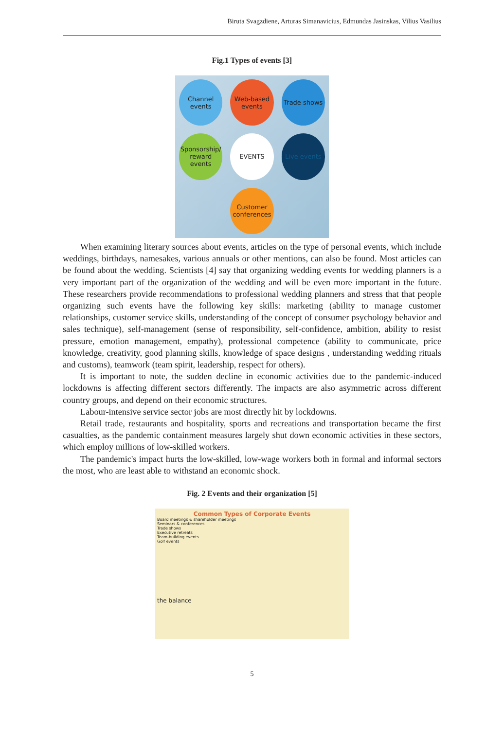Biruta Svagzdiene, Arturas Simanavicius, Edmundas Jasinskas, Vilius Vasilius
Fig.1 Types of events [3]
Channel events
Web-based events
Trade shows
Sponsorship/ reward events
EVENTS
Live events
Customer conferences
When examining literary sources about events, articles on the type of personal events, which include weddings, birthdays, namesakes, various annuals or other mentions, can also be found. Most articles can be found about the wedding. Scientists [4] say that organizing wedding events for wedding planners is a very important part of the organization of the wedding and will be even more important in the future. These researchers provide recommendations to professional wedding planners and stress that that people organizing such events have the following key skills: marketing (ability to manage customer relationships, customer service skills, understanding of the concept of consumer psychology behavior and sales technique), self-management (sense of responsibility, self-confidence, ambition, ability to resist pressure, emotion management, empathy), professional competence (ability to communicate, price knowledge, creativity, good planning skills, knowledge of space designs , understanding wedding rituals and customs), teamwork (team spirit, leadership, respect for others).
It is important to note, the sudden decline in economic activities due to the pandemic-induced lockdowns is affecting different sectors differently. The impacts are also asymmetric across different country groups, and depend on their economic structures.
Labour-intensive service sector jobs are most directly hit by lockdowns.
Retail trade, restaurants and hospitality, sports and recreations and transportation became the first casualties, as the pandemic containment measures largely shut down economic activities in these sectors, which employ millions of low-skilled workers.
The pandemic's impact hurts the low-skilled, low-wage workers both in formal and informal sectors the most, who are least able to withstand an economic shock.
Fig. 2 Events and their organization [5]
Common Types of Corporate Events
Board meetings & shareholder meetings
Seminars & conferences
Trade shows
Executive retreats
Team-building events
Golf events
the balance
5